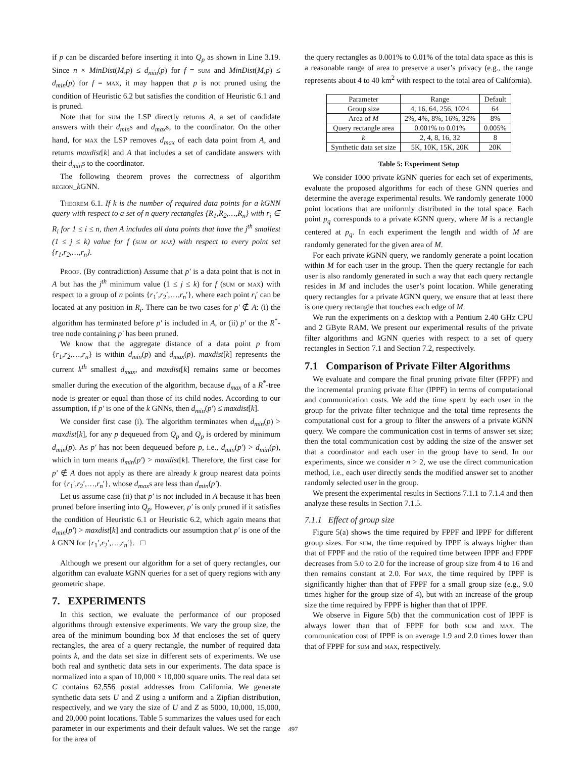if p can be discarded before inserting it into Q<sub>p</sub> as shown in Line 3.19. Since n × MinDist(M,p) ≤ d<sub>min</sub>(p) for f = sum and MinDist(M,p) ≤ d<sub>min</sub>(p) for f = max, it may happen that p is not pruned using the condition of Heuristic 6.2 but satisfies the condition of Heuristic 6.1 and is pruned.
Note that for sum the LSP directly returns A, a set of candidate answers with their d<sub>min</sub>s and d<sub>max</sub>s, to the coordinator. On the other hand, for max the LSP removes d<sub>max</sub> of each data point from A, and returns maxdist[k] and A that includes a set of candidate answers with their d<sub>min</sub>s to the coordinator.
The following theorem proves the correctness of algorithm region_k GNN.
Theorem 6.1. If k is the number of required data points for a kGNN query with respect to a set of n query rectangles {R<sub>1</sub>,R<sub>2</sub>,…,R<sub>n</sub>} with r<sub>i</sub> ∈ R<sub>i</sub> for 1 ≤ i ≤ n, then A includes all data points that have the j<sup>th</sup> smallest (1 ≤ j ≤ k) value for f (sum or max) with respect to every point set {r<sub>1</sub>,r<sub>2</sub>,…,r<sub>n</sub>}.
Proof. (By contradiction) Assume that p′ is a data point that is not in A but has the j<sup>th</sup> minimum value (1 ≤ j ≤ k) for f (sum or max) with respect to a group of n points {r<sub>1</sub>′,r<sub>2</sub>′,…,r<sub>n</sub>′}, where each point r<sub>i</sub>′ can be located at any position in R<sub>i</sub>. There can be two cases for p′ ∉ A: (i) the algorithm has terminated before p′ is included in A, or (ii) p′ or the R<sup>*</sup>-tree node containing p′ has been pruned.
We know that the aggregate distance of a data point p from {r<sub>1</sub>,r<sub>2</sub>,…,r<sub>n</sub>} is within d<sub>min</sub>(p) and d<sub>max</sub>(p). maxdist[k] represents the current k<sup>th</sup> smallest d<sub>max</sub>, and maxdist[k] remains same or becomes smaller during the execution of the algorithm, because d<sub>max</sub> of a R<sup>*</sup>-tree node is greater or equal than those of its child nodes. According to our assumption, if p′ is one of the k GNNs, then d<sub>min</sub>(p′) ≤ maxdist[k].
We consider first case (i). The algorithm terminates when d<sub>min</sub>(p) > maxdist[k], for any p dequeued from Q<sub>p</sub> and Q<sub>p</sub> is ordered by minimum d<sub>min</sub>(p). As p′ has not been dequeued before p, i.e., d<sub>min</sub>(p′) > d<sub>min</sub>(p), which in turn means d<sub>min</sub>(p′) > maxdist[k]. Therefore, the first case for p′ ∉ A does not apply as there are already k group nearest data points for {r<sub>1</sub>′,r<sub>2</sub>′,…,r<sub>n</sub>′}, whose d<sub>max</sub>s are less than d<sub>min</sub>(p′).
Let us assume case (ii) that p′ is not included in A because it has been pruned before inserting into Q<sub>p</sub>. However, p′ is only pruned if it satisfies the condition of Heuristic 6.1 or Heuristic 6.2, which again means that d<sub>min</sub>(p′) > maxdist[k] and contradicts our assumption that p′ is one of the k GNN for {r<sub>1</sub>′,r<sub>2</sub>′,…,r<sub>n</sub>′}. □
Although we present our algorithm for a set of query rectangles, our algorithm can evaluate k GNN queries for a set of query regions with any geometric shape.
7. EXPERIMENTS
In this section, we evaluate the performance of our proposed algorithms through extensive experiments. We vary the group size, the area of the minimum bounding box M that encloses the set of query rectangles, the area of a query rectangle, the number of required data points k, and the data set size in different sets of experiments. We use both real and synthetic data sets in our experiments. The data space is normalized into a span of 10,000 × 10,000 square units. The real data set C contains 62,556 postal addresses from California. We generate synthetic data sets U and Z using a uniform and a Zipfian distribution, respectively, and we vary the size of U and Z as 5000, 10,000, 15,000, and 20,000 point locations. Table 5 summarizes the values used for each parameter in our experiments and their default values. We set the range for the area of
the query rectangles as 0.001% to 0.01% of the total data space as this is a reasonable range of area to preserve a user’s privacy (e.g., the range represents about 4 to 40 km<sup>2</sup> with respect to the total area of California).
| Parameter | Range | Default |
| --- | --- | --- |
| Group size | 4, 16, 64, 256, 1024 | 64 |
| Area of M | 2%, 4%, 8%, 16%, 32% | 8% |
| Query rectangle area | 0.001% to 0.01% | 0.005% |
| k | 2, 4, 8, 16, 32 | 8 |
| Synthetic data set size | 5K, 10K, 15K, 20K | 20K |
Table 5: Experiment Setup
We consider 1000 private k GNN queries for each set of experiments, evaluate the proposed algorithms for each of these GNN queries and determine the average experimental results. We randomly generate 1000 point locations that are uniformly distributed in the total space. Each point p<sub>q</sub> corresponds to a private k GNN query, where M is a rectangle centered at p<sub>q</sub>. In each experiment the length and width of M are randomly generated for the given area of M.
For each private k GNN query, we randomly generate a point location within M for each user in the group. Then the query rectangle for each user is also randomly generated in such a way that each query rectangle resides in M and includes the user’s point location. While generating query rectangles for a private k GNN query, we ensure that at least there is one query rectangle that touches each edge of M.
We run the experiments on a desktop with a Pentium 2.40 GHz CPU and 2 GByte RAM. We present our experimental results of the private filter algorithms and k GNN queries with respect to a set of query rectangles in Section 7.1 and Section 7.2, respectively.
7.1 Comparison of Private Filter Algorithms
We evaluate and compare the final pruning private filter (FPPF) and the incremental pruning private filter (IPPF) in terms of computational and communication costs. We add the time spent by each user in the group for the private filter technique and the total time represents the computational cost for a group to filter the answers of a private k GNN query. We compare the communication cost in terms of answer set size; then the total communication cost by adding the size of the answer set that a coordinator and each user in the group have to send. In our experiments, since we consider n > 2, we use the direct communication method, i.e., each user directly sends the modified answer set to another randomly selected user in the group.
We present the experimental results in Sections 7.1.1 to 7.1.4 and then analyze these results in Section 7.1.5.
7.1.1 Effect of group size
Figure 5(a) shows the time required by FPPF and IPPF for different group sizes. For sum, the time required by IPPF is always higher than that of FPPF and the ratio of the required time between IPPF and FPPF decreases from 5.0 to 2.0 for the increase of group size from 4 to 16 and then remains constant at 2.0. For max, the time required by IPPF is significantly higher than that of FPPF for a small group size (e.g., 9.0 times higher for the group size of 4), but with an increase of the group size the time required by FPPF is higher than that of IPPF.
We observe in Figure 5(b) that the communication cost of IPPF is always lower than that of FPPF for both sum and max. The communication cost of IPPF is on average 1.9 and 2.0 times lower than that of FPPF for sum and max, respectively.
497